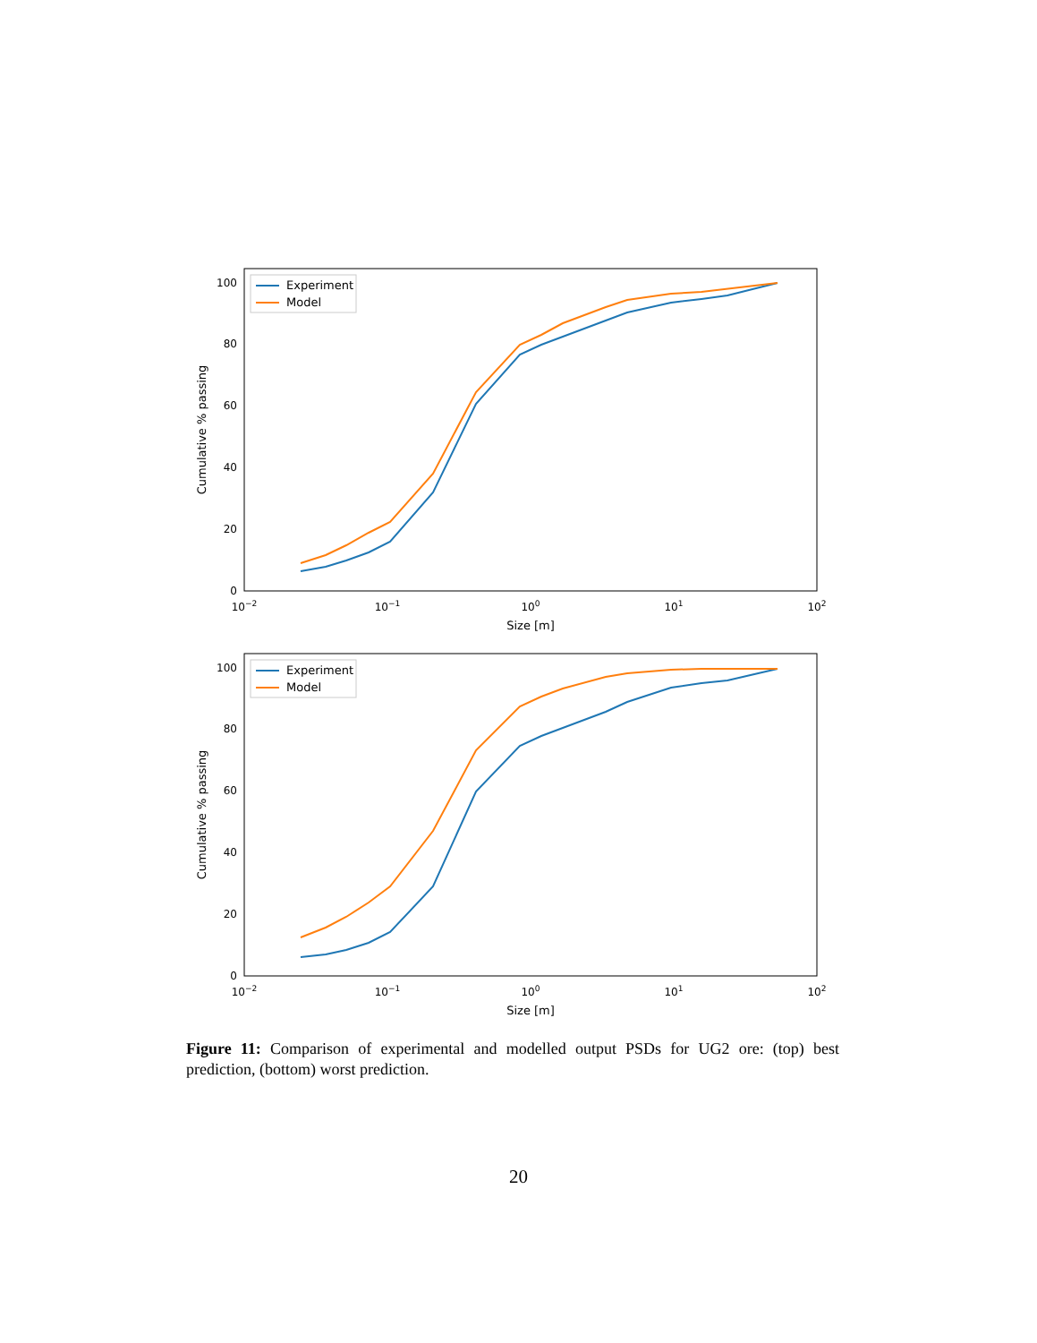0
20
40
60
80
100
10−2
10−1
100
101
102
Size [m]
Cumulative % passing
Experiment
Model
0
20
40
60
80
100
10−2
10−1
100
101
102
Size [m]
Cumulative % passing
Experiment
Model
Figure 11: Comparison of experimental and modelled output PSDs for UG2 ore: (top) best prediction, (bottom) worst prediction.
20